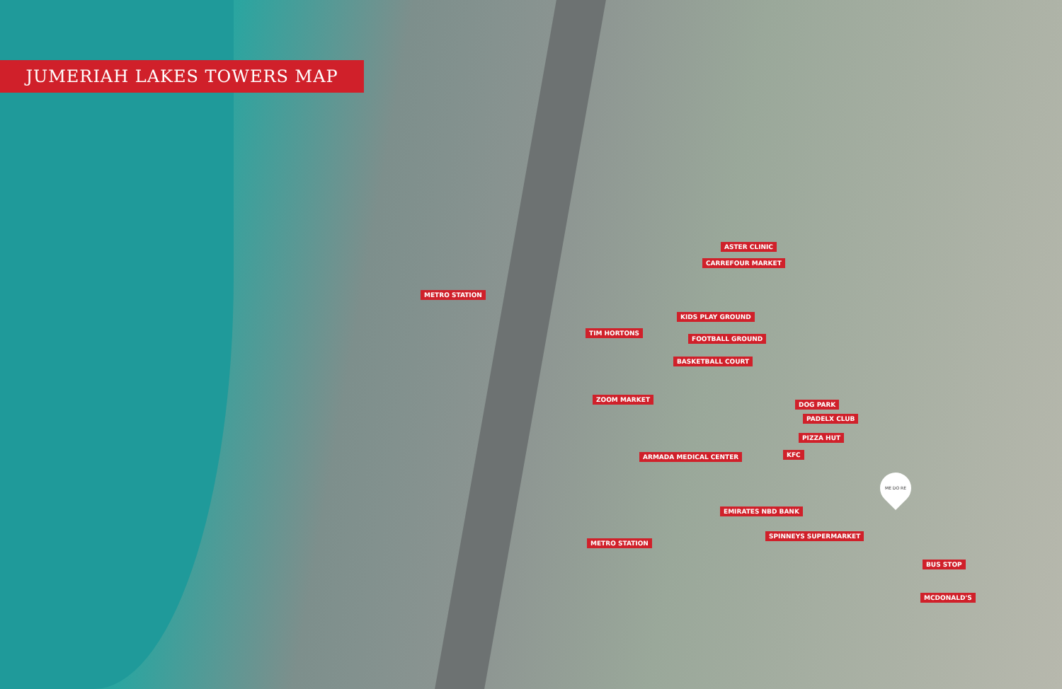JUMERIAH LAKES TOWERS MAP
ASTER CLINIC
CARREFOUR MARKET
METRO STATION
KIDS PLAY GROUND
TIM HORTONS
FOOTBALL GROUND
BASKETBALL COURT
ZOOM MARKET
DOG PARK
PADELX CLUB
PIZZA HUT
KFC
ARMADA MEDICAL CENTER
ME DO RE
EMIRATES NBD BANK
METRO STATION
SPINNEYS SUPERMARKET
BUS STOP
MCDONALD'S